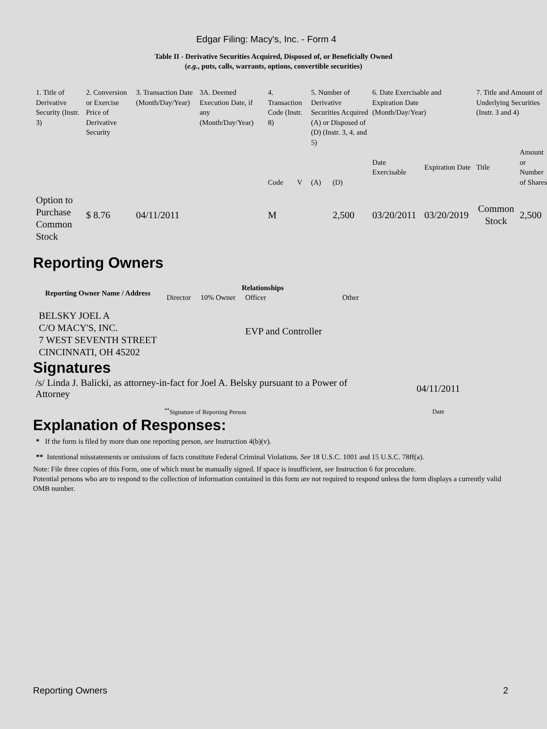Edgar Filing: Macy's, Inc. - Form 4
Table II - Derivative Securities Acquired, Disposed of, or Beneficially Owned
(e.g., puts, calls, warrants, options, convertible securities)
| 1. Title of Derivative Security (Instr. 3) | 2. Conversion or Exercise Price of Derivative Security | 3. Transaction Date (Month/Day/Year) | 3A. Deemed Execution Date, if any (Month/Day/Year) | 4. Transaction Code (Instr. 8) | | 5. Number of Derivative Securities Acquired (A) or Disposed of (D) (Instr. 3, 4, and 5) | | 6. Date Exercisable and Expiration Date (Month/Day/Year) | | 7. Title and Amount of Underlying Securities (Instr. 3 and 4) | |
| | | | | Code | V | (A) | (D) | Date Exercisable | Expiration Date | Title | Amount or Number of Shares |
| Option to Purchase Common Stock | $ 8.76 | 04/11/2011 | | M | | | 2,500 | 03/20/2011 | 03/20/2019 | Common Stock | 2,500 |
Reporting Owners
| Reporting Owner Name / Address | Relationships | | | |
| --- | --- | --- | --- | --- |
| | Director | 10% Owner | Officer | Other |
| BELSKY JOEL A C/O MACY'S, INC. 7 WEST SEVENTH STREET CINCINNATI, OH 45202 | | | EVP and Controller | |
Signatures
| /s/ Linda J. Balicki, as attorney-in-fact for Joel A. Belsky pursuant to a Power of Attorney | 04/11/2011 |
| <sup>**</sup> Signature of Reporting Person | Date |
Explanation of Responses:
* If the form is filed by more than one reporting person, see Instruction 4(b)(v).
** Intentional misstatements or omissions of facts constitute Federal Criminal Violations. See 18 U.S.C. 1001 and 15 U.S.C. 78ff(a).
Note: File three copies of this Form, one of which must be manually signed. If space is insufficient, see Instruction 6 for procedure.
Potential persons who are to respond to the collection of information contained in this form are not required to respond unless the form displays a currently valid OMB number.
Reporting Owners 2